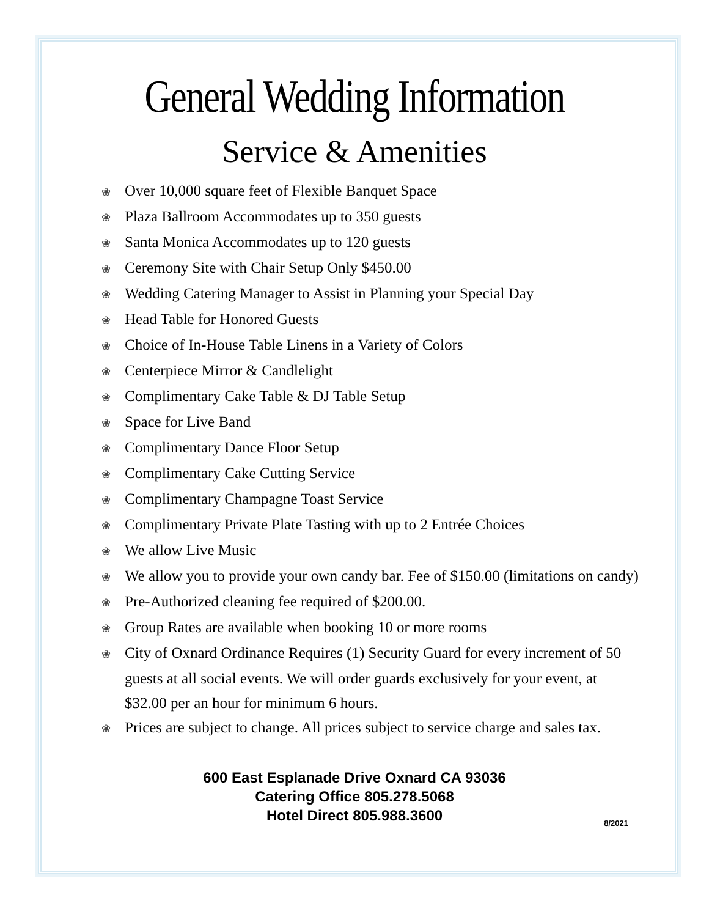General Wedding Information
Service & Amenities
❀ Over 10,000 square feet of Flexible Banquet Space
❀ Plaza Ballroom Accommodates up to 350 guests
❀ Santa Monica Accommodates up to 120 guests
❀ Ceremony Site with Chair Setup Only $450.00
❀ Wedding Catering Manager to Assist in Planning your Special Day
❀ Head Table for Honored Guests
❀ Choice of In-House Table Linens in a Variety of Colors
❀ Centerpiece Mirror & Candlelight
❀ Complimentary Cake Table & DJ Table Setup
❀ Space for Live Band
❀ Complimentary Dance Floor Setup
❀ Complimentary Cake Cutting Service
❀ Complimentary Champagne Toast Service
❀ Complimentary Private Plate Tasting with up to 2 Entrée Choices
❀ We allow Live Music
❀ We allow you to provide your own candy bar. Fee of $150.00 (limitations on candy)
❀ Pre-Authorized cleaning fee required of $200.00.
❀ Group Rates are available when booking 10 or more rooms
❀ City of Oxnard Ordinance Requires (1) Security Guard for every increment of 50 guests at all social events. We will order guards exclusively for your event, at $32.00 per an hour for minimum 6 hours.
❀ Prices are subject to change. All prices subject to service charge and sales tax.
600 East Esplanade Drive Oxnard CA 93036
Catering Office 805.278.5068
Hotel Direct 805.988.3600
8/2021